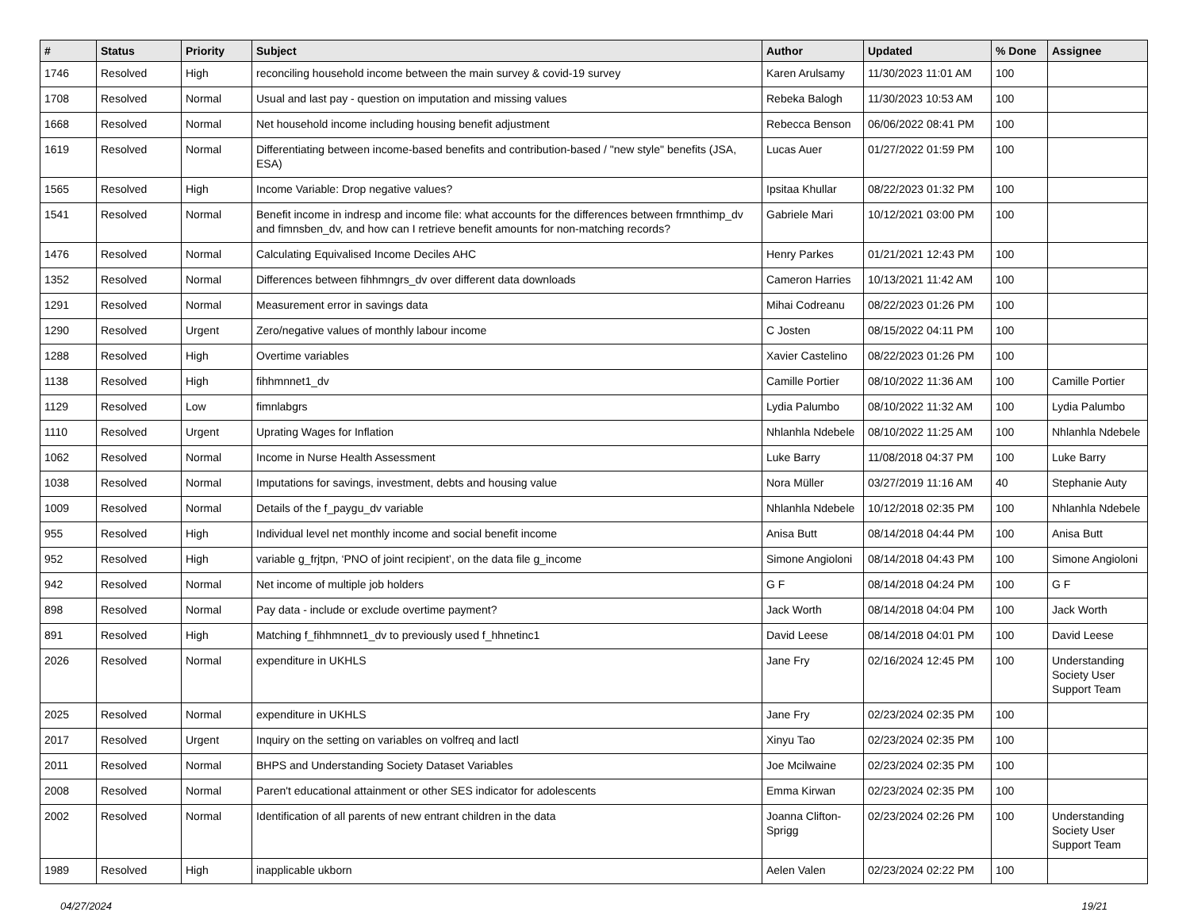| # | Status | Priority | Subject | Author | Updated | % Done | Assignee |
| --- | --- | --- | --- | --- | --- | --- | --- |
| 1746 | Resolved | High | reconciling household income between the main survey & covid-19 survey | Karen Arulsamy | 11/30/2023 11:01 AM | 100 | |
| 1708 | Resolved | Normal | Usual and last pay - question on imputation and missing values | Rebeka Balogh | 11/30/2023 10:53 AM | 100 | |
| 1668 | Resolved | Normal | Net household income including housing benefit adjustment | Rebecca Benson | 06/06/2022 08:41 PM | 100 | |
| 1619 | Resolved | Normal | Differentiating between income-based benefits and contribution-based / "new style" benefits (JSA, ESA) | Lucas Auer | 01/27/2022 01:59 PM | 100 | |
| 1565 | Resolved | High | Income Variable: Drop negative values? | Ipsitaa Khullar | 08/22/2023 01:32 PM | 100 | |
| 1541 | Resolved | Normal | Benefit income in indresp and income file: what accounts for the differences between frmnthimp_dv and fimnsben_dv, and how can I retrieve benefit amounts for non-matching records? | Gabriele Mari | 10/12/2021 03:00 PM | 100 | |
| 1476 | Resolved | Normal | Calculating Equivalised Income Deciles AHC | Henry Parkes | 01/21/2021 12:43 PM | 100 | |
| 1352 | Resolved | Normal | Differences between fihhmngrs_dv over different data downloads | Cameron Harries | 10/13/2021 11:42 AM | 100 | |
| 1291 | Resolved | Normal | Measurement error in savings data | Mihai Codreanu | 08/22/2023 01:26 PM | 100 | |
| 1290 | Resolved | Urgent | Zero/negative values of monthly labour income | C Josten | 08/15/2022 04:11 PM | 100 | |
| 1288 | Resolved | High | Overtime variables | Xavier Castelino | 08/22/2023 01:26 PM | 100 | |
| 1138 | Resolved | High | fihhmnnet1_dv | Camille Portier | 08/10/2022 11:36 AM | 100 | Camille Portier |
| 1129 | Resolved | Low | fimnlabgrs | Lydia Palumbo | 08/10/2022 11:32 AM | 100 | Lydia Palumbo |
| 1110 | Resolved | Urgent | Uprating Wages for Inflation | Nhlanhla Ndebele | 08/10/2022 11:25 AM | 100 | Nhlanhla Ndebele |
| 1062 | Resolved | Normal | Income in Nurse Health Assessment | Luke Barry | 11/08/2018 04:37 PM | 100 | Luke Barry |
| 1038 | Resolved | Normal | Imputations for savings, investment, debts and housing value | Nora Müller | 03/27/2019 11:16 AM | 40 | Stephanie Auty |
| 1009 | Resolved | Normal | Details of the f_paygu_dv variable | Nhlanhla Ndebele | 10/12/2018 02:35 PM | 100 | Nhlanhla Ndebele |
| 955 | Resolved | High | Individual level net monthly income and social benefit income | Anisa Butt | 08/14/2018 04:44 PM | 100 | Anisa Butt |
| 952 | Resolved | High | variable g_frjtpn, ‘PNO of joint recipient’, on the data file g_income | Simone Angioloni | 08/14/2018 04:43 PM | 100 | Simone Angioloni |
| 942 | Resolved | Normal | Net income of multiple job holders | G F | 08/14/2018 04:24 PM | 100 | G F |
| 898 | Resolved | Normal | Pay data - include or exclude overtime payment? | Jack Worth | 08/14/2018 04:04 PM | 100 | Jack Worth |
| 891 | Resolved | High | Matching f_fihhmnnet1_dv to previously used f_hhnetinc1 | David Leese | 08/14/2018 04:01 PM | 100 | David Leese |
| 2026 | Resolved | Normal | expenditure in UKHLS | Jane Fry | 02/16/2024 12:45 PM | 100 | Understanding Society User Support Team |
| 2025 | Resolved | Normal | expenditure in UKHLS | Jane Fry | 02/23/2024 02:35 PM | 100 | |
| 2017 | Resolved | Urgent | Inquiry on the setting on variables on volfreq and lactl | Xinyu Tao | 02/23/2024 02:35 PM | 100 | |
| 2011 | Resolved | Normal | BHPS and Understanding Society Dataset Variables | Joe Mcilwaine | 02/23/2024 02:35 PM | 100 | |
| 2008 | Resolved | Normal | Paren't educational attainment or other SES indicator for adolescents | Emma Kirwan | 02/23/2024 02:35 PM | 100 | |
| 2002 | Resolved | Normal | Identification of all parents of new entrant children in the data | Joanna Clifton-Sprigg | 02/23/2024 02:26 PM | 100 | Understanding Society User Support Team |
| 1989 | Resolved | High | inapplicable ukborn | Aelen Valen | 02/23/2024 02:22 PM | 100 | |
04/27/2024 19/21